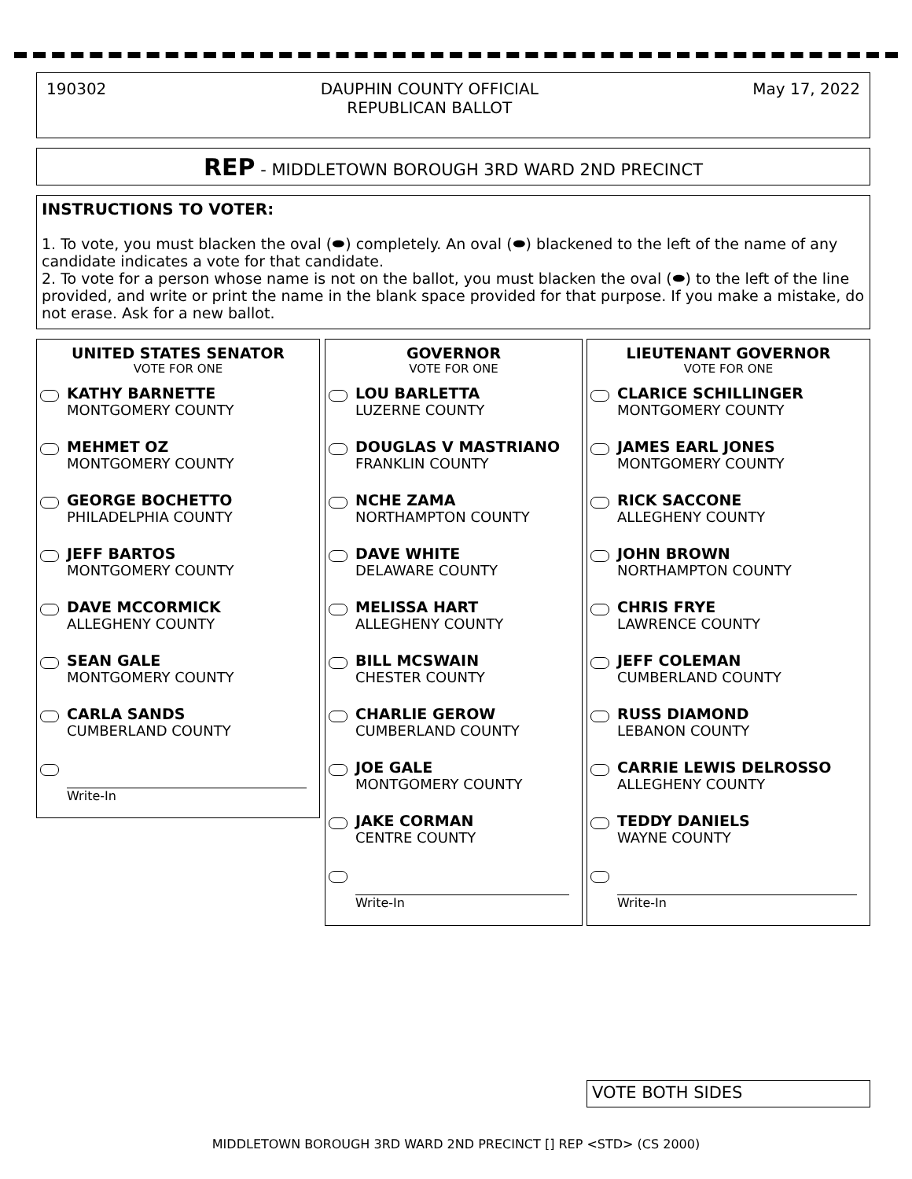190302 DAUPHIN COUNTY OFFICIAL
REPUBLICAN BALLOT May 17, 2022
REP - MIDDLETOWN BOROUGH 3RD WARD 2ND PRECINCT
INSTRUCTIONS TO VOTER:
1. To vote, you must blacken the oval (⬬) completely. An oval (⬬) blackened to the left of the name of any candidate indicates a vote for that candidate.
2. To vote for a person whose name is not on the ballot, you must blacken the oval (⬬) to the left of the line provided, and write or print the name in the blank space provided for that purpose. If you make a mistake, do not erase. Ask for a new ballot.
UNITED STATES SENATOR
VOTE FOR ONE
KATHY BARNETTE
MONTGOMERY COUNTY
MEHMET OZ
MONTGOMERY COUNTY
GEORGE BOCHETTO
PHILADELPHIA COUNTY
JEFF BARTOS
MONTGOMERY COUNTY
DAVE MCCORMICK
ALLEGHENY COUNTY
SEAN GALE
MONTGOMERY COUNTY
CARLA SANDS
CUMBERLAND COUNTY
Write-In
GOVERNOR
VOTE FOR ONE
LOU BARLETTA
LUZERNE COUNTY
DOUGLAS V MASTRIANO
FRANKLIN COUNTY
NCHE ZAMA
NORTHAMPTON COUNTY
DAVE WHITE
DELAWARE COUNTY
MELISSA HART
ALLEGHENY COUNTY
BILL MCSWAIN
CHESTER COUNTY
CHARLIE GEROW
CUMBERLAND COUNTY
JOE GALE
MONTGOMERY COUNTY
JAKE CORMAN
CENTRE COUNTY
Write-In
LIEUTENANT GOVERNOR
VOTE FOR ONE
CLARICE SCHILLINGER
MONTGOMERY COUNTY
JAMES EARL JONES
MONTGOMERY COUNTY
RICK SACCONE
ALLEGHENY COUNTY
JOHN BROWN
NORTHAMPTON COUNTY
CHRIS FRYE
LAWRENCE COUNTY
JEFF COLEMAN
CUMBERLAND COUNTY
RUSS DIAMOND
LEBANON COUNTY
CARRIE LEWIS DELROSSO
ALLEGHENY COUNTY
TEDDY DANIELS
WAYNE COUNTY
Write-In
VOTE BOTH SIDES
MIDDLETOWN BOROUGH 3RD WARD 2ND PRECINCT [] REP <STD> (CS 2000)